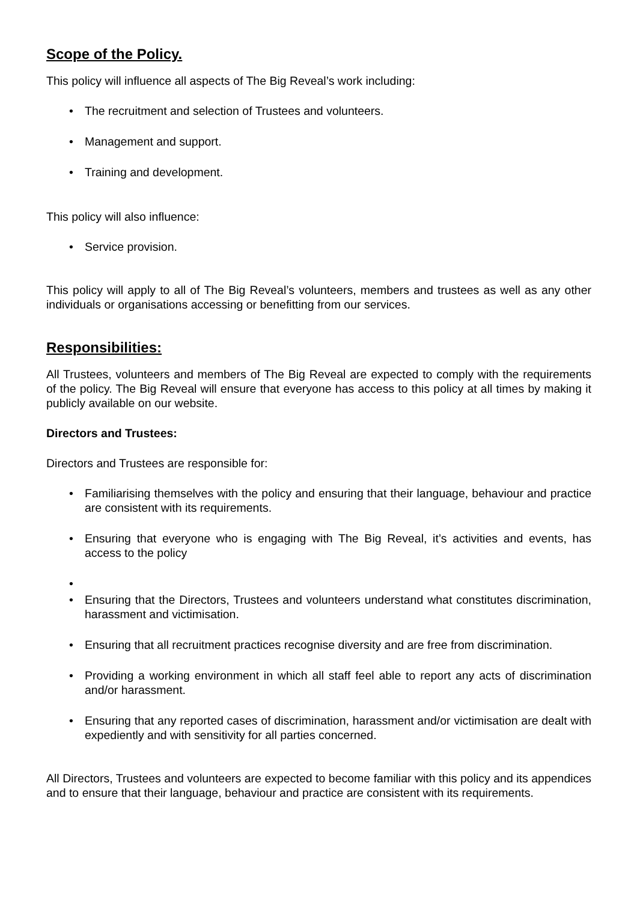Scope of the Policy.
This policy will influence all aspects of The Big Reveal’s work including:
• The recruitment and selection of Trustees and volunteers.
• Management and support.
• Training and development.
This policy will also influence:
• Service provision.
This policy will apply to all of The Big Reveal’s volunteers, members and trustees as well as any other individuals or organisations accessing or benefitting from our services.
Responsibilities:
All Trustees, volunteers and members of The Big Reveal are expected to comply with the requirements of the policy. The Big Reveal will ensure that everyone has access to this policy at all times by making it publicly available on our website.
Directors and Trustees:
Directors and Trustees are responsible for:
• Familiarising themselves with the policy and ensuring that their language, behaviour and practice are consistent with its requirements.
• Ensuring that everyone who is engaging with The Big Reveal, it’s activities and events, has access to the policy
•
• Ensuring that the Directors, Trustees and volunteers understand what constitutes discrimination, harassment and victimisation.
• Ensuring that all recruitment practices recognise diversity and are free from discrimination.
• Providing a working environment in which all staff feel able to report any acts of discrimination and/or harassment.
• Ensuring that any reported cases of discrimination, harassment and/or victimisation are dealt with expediently and with sensitivity for all parties concerned.
All Directors, Trustees and volunteers are expected to become familiar with this policy and its appendices and to ensure that their language, behaviour and practice are consistent with its requirements.